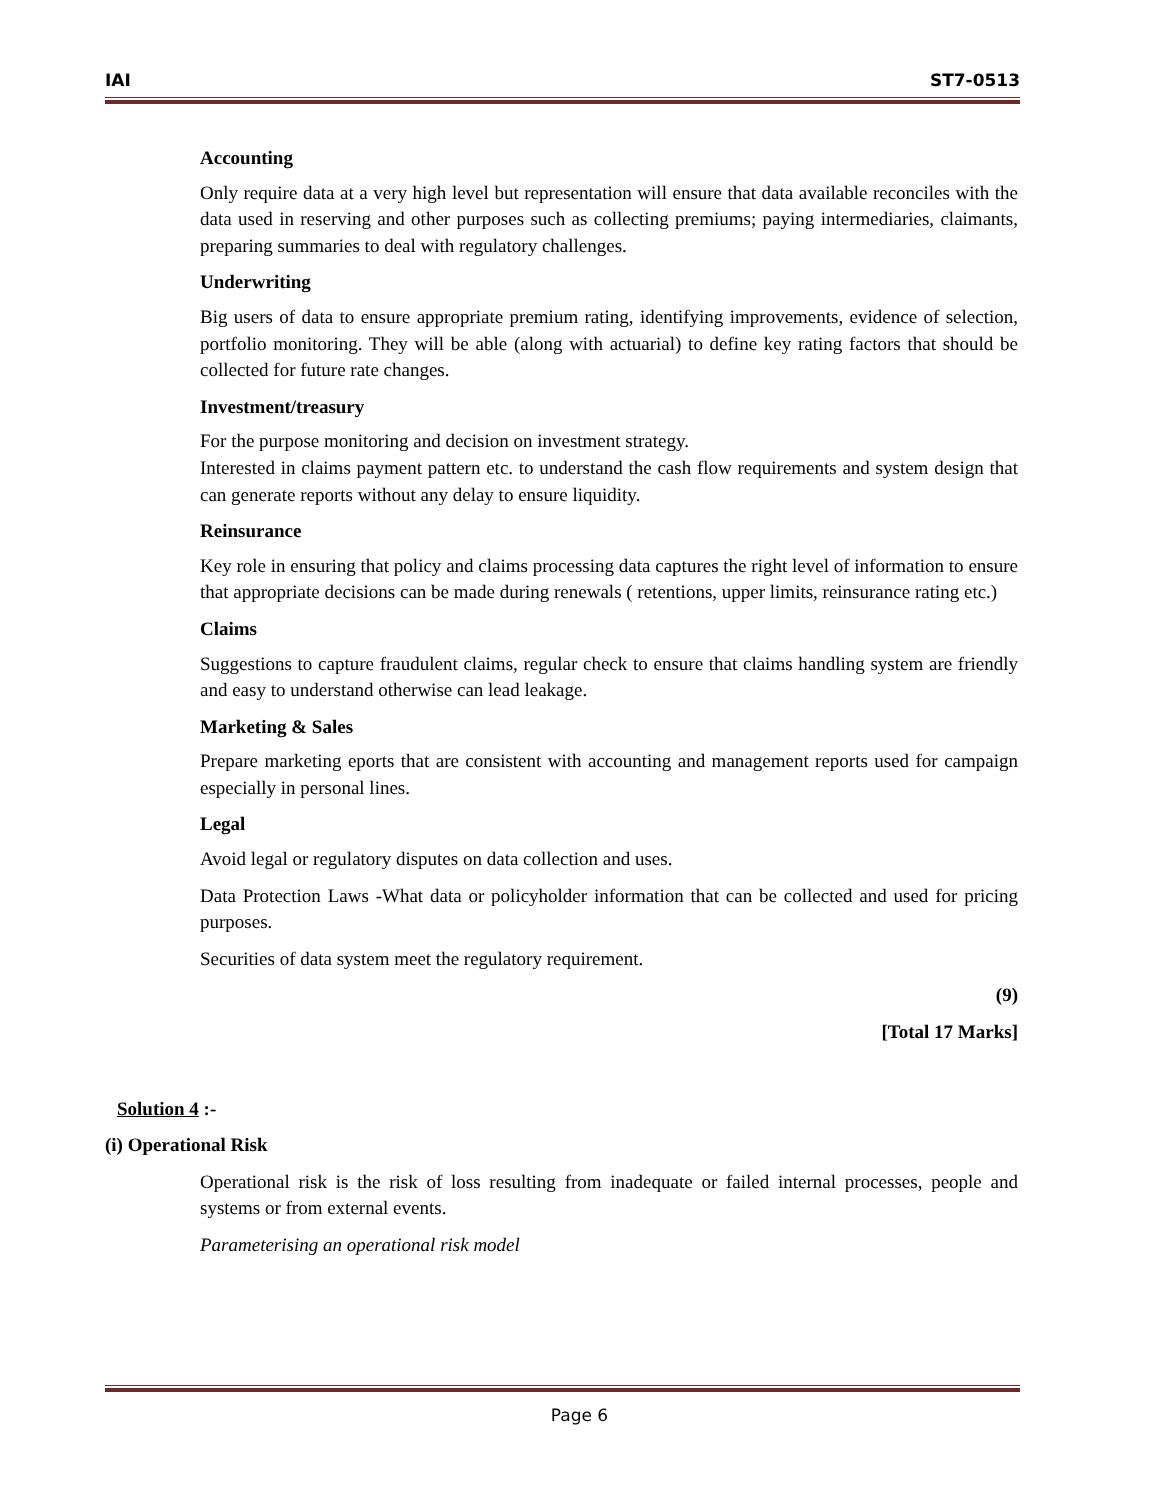IAI ST7-0513
Accounting
Only require data at a very high level but representation will ensure that data available reconciles with the data used in reserving and other purposes such as collecting premiums; paying intermediaries, claimants, preparing summaries to deal with regulatory challenges.
Underwriting
Big users of data to ensure appropriate premium rating, identifying improvements, evidence of selection, portfolio monitoring. They will be able (along with actuarial) to define key rating factors that should be collected for future rate changes.
Investment/treasury
For the purpose monitoring and decision on investment strategy.
Interested in claims payment pattern etc. to understand the cash flow requirements and system design that can generate reports without any delay to ensure liquidity.
Reinsurance
Key role in ensuring that policy and claims processing data captures the right level of information to ensure that appropriate decisions can be made during renewals ( retentions, upper limits, reinsurance rating etc.)
Claims
Suggestions to capture fraudulent claims, regular check to ensure that claims handling system are friendly and easy to understand otherwise can lead leakage.
Marketing & Sales
Prepare marketing eports that are consistent with accounting and management reports used for campaign especially in personal lines.
Legal
Avoid legal or regulatory disputes on data collection and uses.
Data Protection Laws -What data or policyholder information that can be collected and used for pricing purposes.
Securities of data system meet the regulatory requirement.
(9)
[Total 17 Marks]
Solution 4 :-
(i) Operational Risk
Operational risk is the risk of loss resulting from inadequate or failed internal processes, people and systems or from external events.
Parameterising an operational risk model
Page 6